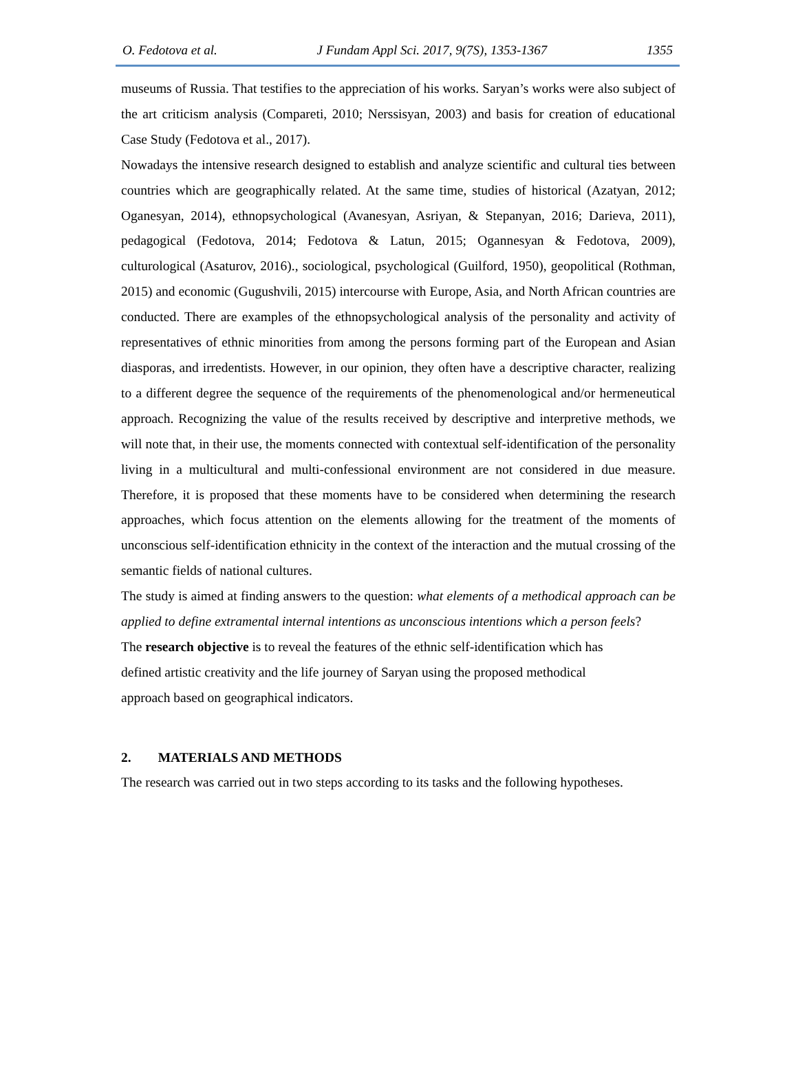O. Fedotova et al. J Fundam Appl Sci. 2017, 9(7S), 1353-1367 1355
museums of Russia. That testifies to the appreciation of his works. Saryan’s works were also subject of the art criticism analysis (Compareti, 2010; Nerssisyan, 2003) and basis for creation of educational Case Study (Fedotova et al., 2017).
Nowadays the intensive research designed to establish and analyze scientific and cultural ties between countries which are geographically related. At the same time, studies of historical (Azatyan, 2012; Oganesyan, 2014), ethnopsychological (Avanesyan, Asriyan, & Stepanyan, 2016; Darieva, 2011), pedagogical (Fedotova, 2014; Fedotova & Latun, 2015; Ogannesyan & Fedotova, 2009), culturological (Asaturov, 2016)., sociological, psychological (Guilford, 1950), geopolitical (Rothman, 2015) and economic (Gugushvili, 2015) intercourse with Europe, Asia, and North African countries are conducted. There are examples of the ethnopsychological analysis of the personality and activity of representatives of ethnic minorities from among the persons forming part of the European and Asian diasporas, and irredentists. However, in our opinion, they often have a descriptive character, realizing to a different degree the sequence of the requirements of the phenomenological and/or hermeneutical approach. Recognizing the value of the results received by descriptive and interpretive methods, we will note that, in their use, the moments connected with contextual self-identification of the personality living in a multicultural and multi-confessional environment are not considered in due measure. Therefore, it is proposed that these moments have to be considered when determining the research approaches, which focus attention on the elements allowing for the treatment of the moments of unconscious self-identification ethnicity in the context of the interaction and the mutual crossing of the semantic fields of national cultures.
The study is aimed at finding answers to the question: what elements of a methodical approach can be applied to define extramental internal intentions as unconscious intentions which a person feels?
The research objective is to reveal the features of the ethnic self-identification which has
defined artistic creativity and the life journey of Saryan using the proposed methodical
approach based on geographical indicators.
2. MATERIALS AND METHODS
The research was carried out in two steps according to its tasks and the following hypotheses.